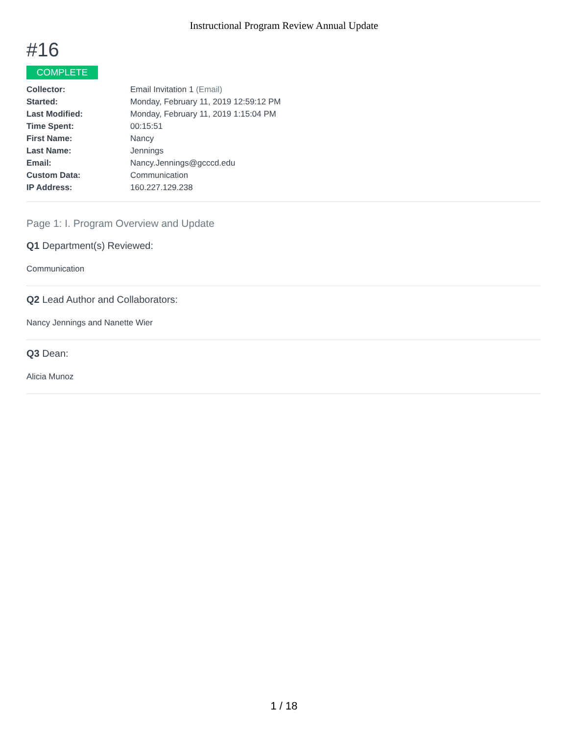Instructional Program Review Annual Update
#16
COMPLETE
| Collector: | Email Invitation 1 (Email) |
| Started: | Monday, February 11, 2019 12:59:12 PM |
| Last Modified: | Monday, February 11, 2019 1:15:04 PM |
| Time Spent: | 00:15:51 |
| First Name: | Nancy |
| Last Name: | Jennings |
| Email: | Nancy.Jennings@gcccd.edu |
| Custom Data: | Communication |
| IP Address: | 160.227.129.238 |
Page 1: I. Program Overview and Update
Q1 Department(s) Reviewed:
Communication
Q2 Lead Author and Collaborators:
Nancy Jennings and Nanette Wier
Q3 Dean:
Alicia Munoz
1 / 18